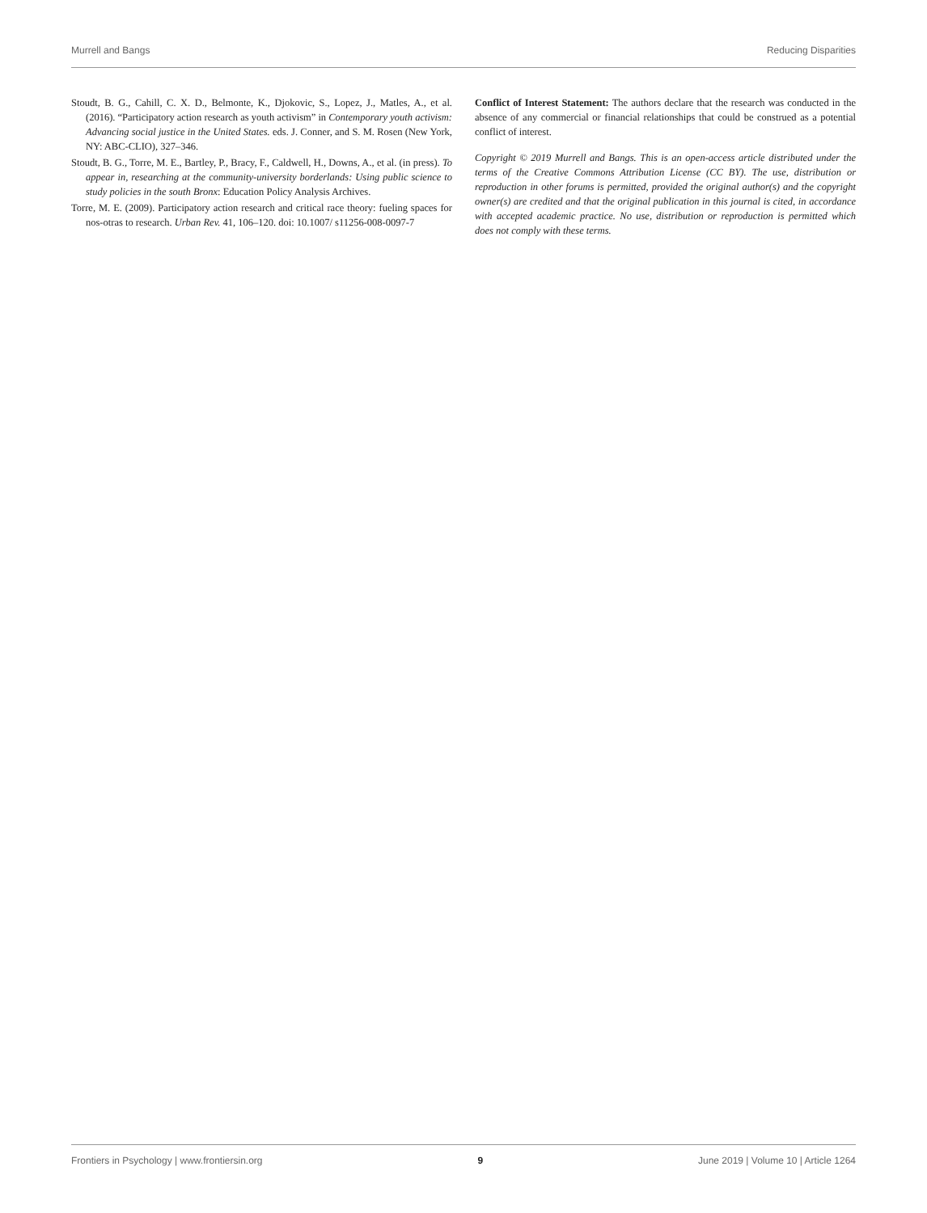Murrell and Bangs Reducing Disparities
Stoudt, B. G., Cahill, C. X. D., Belmonte, K., Djokovic, S., Lopez, J., Matles, A., et al. (2016). “Participatory action research as youth activism” in Contemporary youth activism: Advancing social justice in the United States. eds. J. Conner, and S. M. Rosen (New York, NY: ABC-CLIO), 327–346.
Stoudt, B. G., Torre, M. E., Bartley, P., Bracy, F., Caldwell, H., Downs, A., et al. (in press). To appear in, researching at the community-university borderlands: Using public science to study policies in the south Bronx: Education Policy Analysis Archives.
Torre, M. E. (2009). Participatory action research and critical race theory: fueling spaces for nos-otras to research. Urban Rev. 41, 106–120. doi: 10.1007/ s11256-008-0097-7
Conflict of Interest Statement: The authors declare that the research was conducted in the absence of any commercial or financial relationships that could be construed as a potential conflict of interest.
Copyright © 2019 Murrell and Bangs. This is an open-access article distributed under the terms of the Creative Commons Attribution License (CC BY). The use, distribution or reproduction in other forums is permitted, provided the original author(s) and the copyright owner(s) are credited and that the original publication in this journal is cited, in accordance with accepted academic practice. No use, distribution or reproduction is permitted which does not comply with these terms.
Frontiers in Psychology | www.frontiersin.org 9 June 2019 | Volume 10 | Article 1264